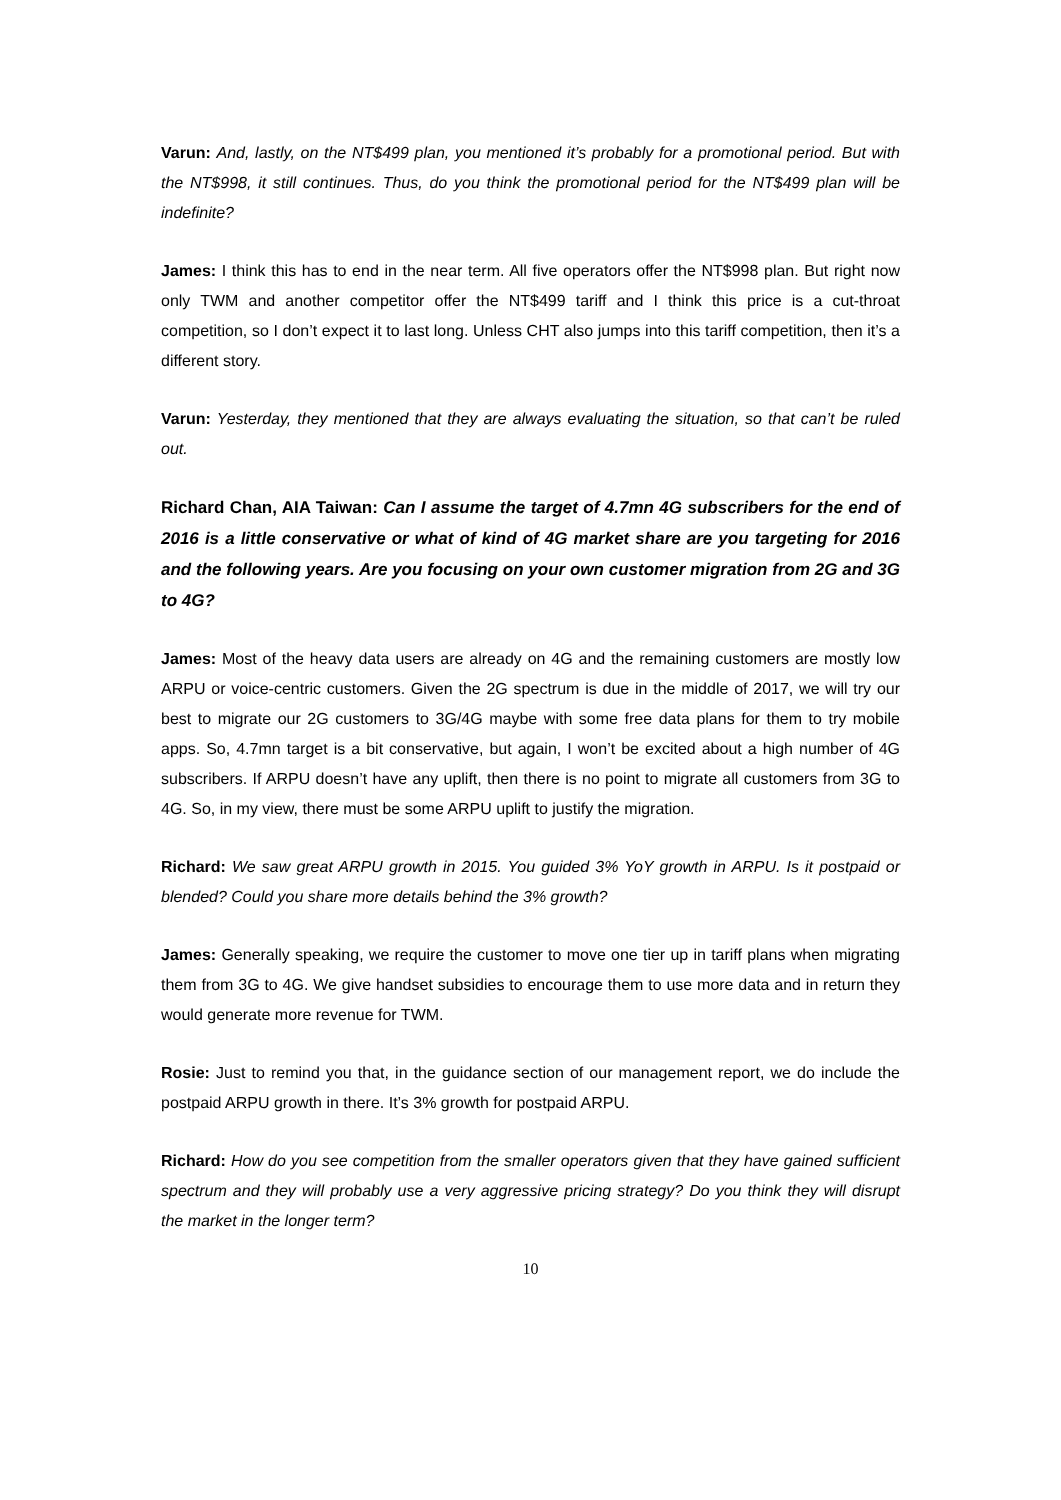Varun: And, lastly, on the NT$499 plan, you mentioned it’s probably for a promotional period. But with the NT$998, it still continues. Thus, do you think the promotional period for the NT$499 plan will be indefinite?
James: I think this has to end in the near term. All five operators offer the NT$998 plan. But right now only TWM and another competitor offer the NT$499 tariff and I think this price is a cut-throat competition, so I don’t expect it to last long. Unless CHT also jumps into this tariff competition, then it’s a different story.
Varun: Yesterday, they mentioned that they are always evaluating the situation, so that can’t be ruled out.
Richard Chan, AIA Taiwan: Can I assume the target of 4.7mn 4G subscribers for the end of 2016 is a little conservative or what of kind of 4G market share are you targeting for 2016 and the following years. Are you focusing on your own customer migration from 2G and 3G to 4G?
James: Most of the heavy data users are already on 4G and the remaining customers are mostly low ARPU or voice-centric customers. Given the 2G spectrum is due in the middle of 2017, we will try our best to migrate our 2G customers to 3G/4G maybe with some free data plans for them to try mobile apps. So, 4.7mn target is a bit conservative, but again, I won’t be excited about a high number of 4G subscribers. If ARPU doesn’t have any uplift, then there is no point to migrate all customers from 3G to 4G. So, in my view, there must be some ARPU uplift to justify the migration.
Richard: We saw great ARPU growth in 2015. You guided 3% YoY growth in ARPU. Is it postpaid or blended? Could you share more details behind the 3% growth?
James: Generally speaking, we require the customer to move one tier up in tariff plans when migrating them from 3G to 4G. We give handset subsidies to encourage them to use more data and in return they would generate more revenue for TWM.
Rosie: Just to remind you that, in the guidance section of our management report, we do include the postpaid ARPU growth in there. It’s 3% growth for postpaid ARPU.
Richard: How do you see competition from the smaller operators given that they have gained sufficient spectrum and they will probably use a very aggressive pricing strategy? Do you think they will disrupt the market in the longer term?
10